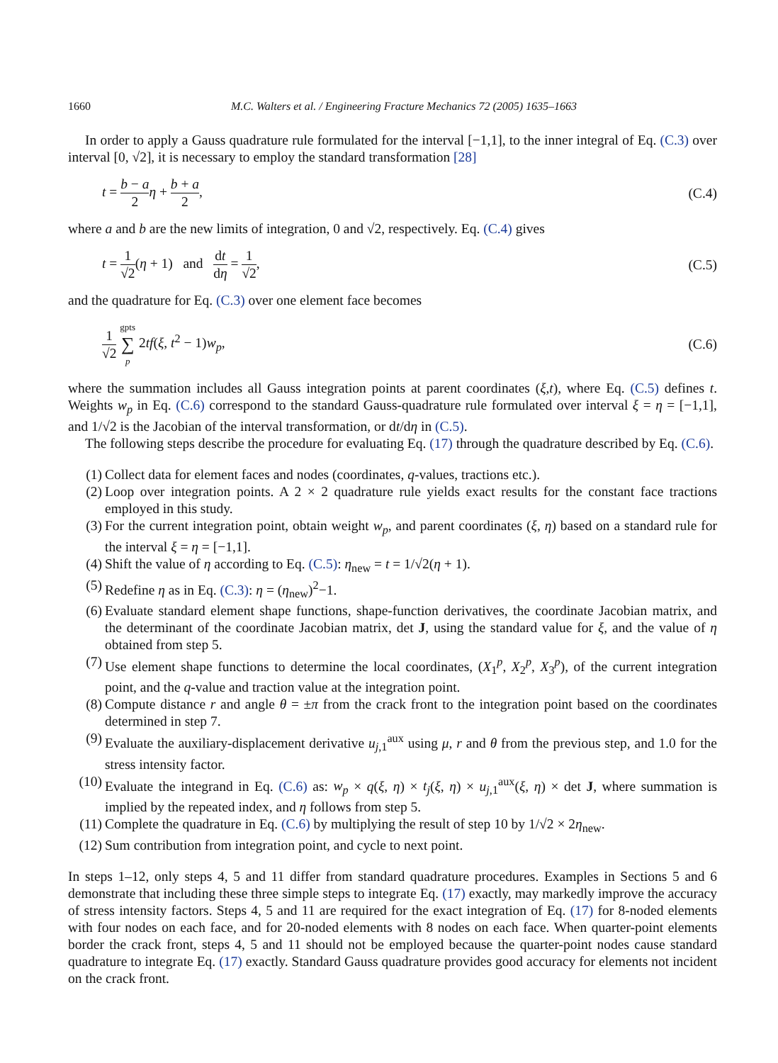1660 M.C. Walters et al. / Engineering Fracture Mechanics 72 (2005) 1635–1663
In order to apply a Gauss quadrature rule formulated for the interval [−1,1], to the inner integral of Eq. (C.3) over interval [0, √2], it is necessary to employ the standard transformation [28]
t = b − a 2 η + b + a 2, (C.4)
where a and b are the new limits of integration, 0 and √2, respectively. Eq. (C.4) gives
t = 1 √2(η + 1) and dt dη = 1 √2, (C.5)
and the quadrature for Eq. (C.3) over one element face becomes
1 √2 gpts ∑ p 2tf(ξ, t<sup>2</sup> − 1)w<sub>p</sub>, (C.6)
where the summation includes all Gauss integration points at parent coordinates (ξ,t), where Eq. (C.5) defines t. Weights w<sub>p</sub> in Eq. (C.6) correspond to the standard Gauss-quadrature rule formulated over interval ξ = η = [−1,1], and 1/√2 is the Jacobian of the interval transformation, or dt/dη in (C.5).
The following steps describe the procedure for evaluating Eq. (17) through the quadrature described by Eq. (C.6).
(1) Collect data for element faces and nodes (coordinates, q-values, tractions etc.).
(2) Loop over integration points. A 2 × 2 quadrature rule yields exact results for the constant face tractions employed in this study.
(3) For the current integration point, obtain weight w<sub>p</sub>, and parent coordinates (ξ, η) based on a standard rule for the interval ξ = η = [−1,1].
(4) Shift the value of η according to Eq. (C.5): η<sub>new</sub> = t = 1/√2(η + 1).
(5) Redefine η as in Eq. (C.3): η = (η<sub>new</sub>)<sup>2</sup>−1.
(6) Evaluate standard element shape functions, shape-function derivatives, the coordinate Jacobian matrix, and the determinant of the coordinate Jacobian matrix, det J, using the standard value for ξ, and the value of η obtained from step 5.
(7) Use element shape functions to determine the local coordinates, (X<sub>1</sub><sup>p</sup>, X<sub>2</sub><sup>p</sup>, X<sub>3</sub><sup>p</sup>), of the current integration point, and the q-value and traction value at the integration point.
(8) Compute distance r and angle θ = ±π from the crack front to the integration point based on the coordinates determined in step 7.
(9) Evaluate the auxiliary-displacement derivative u<sub>j,1</sub><sup>aux</sup> using μ, r and θ from the previous step, and 1.0 for the stress intensity factor.
(10) Evaluate the integrand in Eq. (C.6) as: w<sub>p</sub> × q(ξ, η) × t<sub>j</sub>(ξ, η) × u<sub>j,1</sub><sup>aux</sup>(ξ, η) × det J, where summation is implied by the repeated index, and η follows from step 5.
(11) Complete the quadrature in Eq. (C.6) by multiplying the result of step 10 by 1/√2 × 2η<sub>new</sub>.
(12) Sum contribution from integration point, and cycle to next point.
In steps 1–12, only steps 4, 5 and 11 differ from standard quadrature procedures. Examples in Sections 5 and 6 demonstrate that including these three simple steps to integrate Eq. (17) exactly, may markedly improve the accuracy of stress intensity factors. Steps 4, 5 and 11 are required for the exact integration of Eq. (17) for 8-noded elements with four nodes on each face, and for 20-noded elements with 8 nodes on each face. When quarter-point elements border the crack front, steps 4, 5 and 11 should not be employed because the quarter-point nodes cause standard quadrature to integrate Eq. (17) exactly. Standard Gauss quadrature provides good accuracy for elements not incident on the crack front.